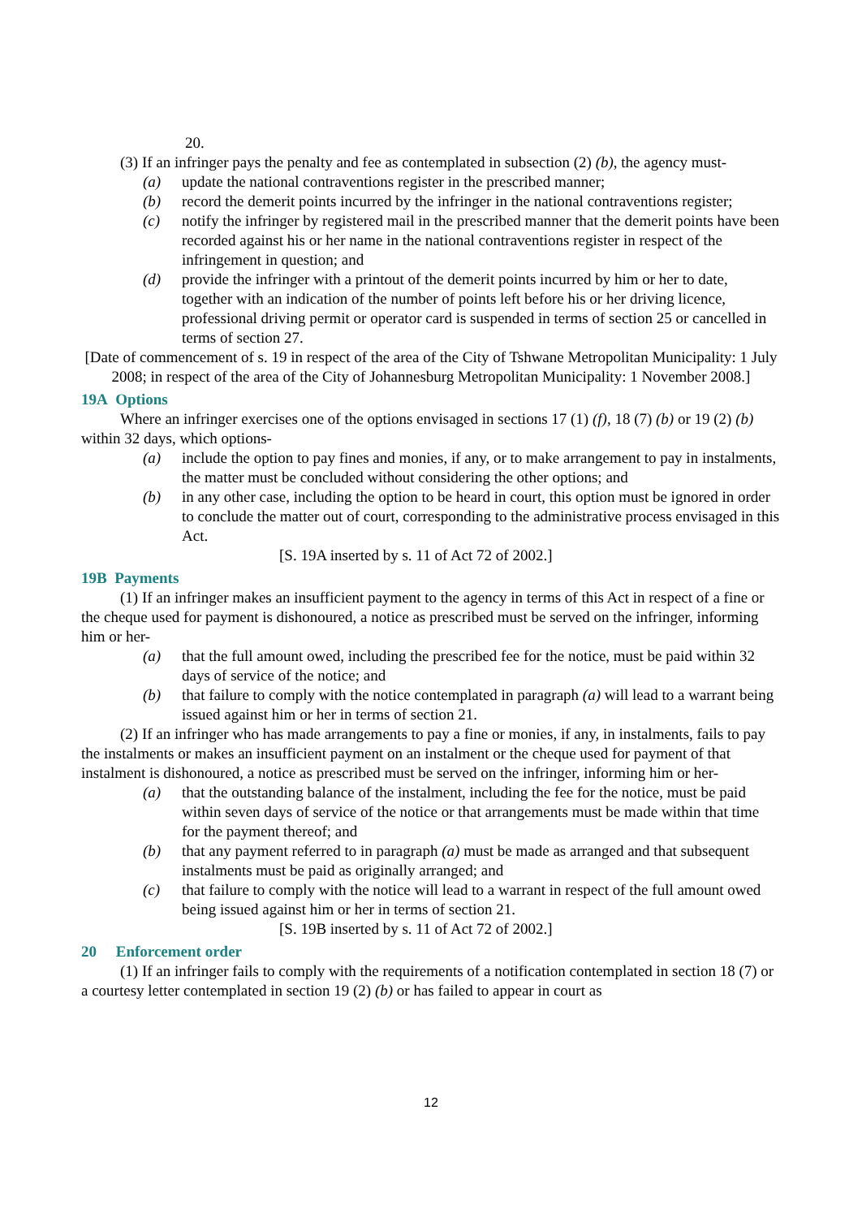20.
(3) If an infringer pays the penalty and fee as contemplated in subsection (2) (b), the agency must-
(a) update the national contraventions register in the prescribed manner;
(b) record the demerit points incurred by the infringer in the national contraventions register;
(c) notify the infringer by registered mail in the prescribed manner that the demerit points have been recorded against his or her name in the national contraventions register in respect of the infringement in question; and
(d) provide the infringer with a printout of the demerit points incurred by him or her to date, together with an indication of the number of points left before his or her driving licence, professional driving permit or operator card is suspended in terms of section 25 or cancelled in terms of section 27.
[Date of commencement of s. 19 in respect of the area of the City of Tshwane Metropolitan Municipality: 1 July 2008; in respect of the area of the City of Johannesburg Metropolitan Municipality: 1 November 2008.]
19A Options
Where an infringer exercises one of the options envisaged in sections 17 (1) (f), 18 (7) (b) or 19 (2) (b) within 32 days, which options-
(a) include the option to pay fines and monies, if any, or to make arrangement to pay in instalments, the matter must be concluded without considering the other options; and
(b) in any other case, including the option to be heard in court, this option must be ignored in order to conclude the matter out of court, corresponding to the administrative process envisaged in this Act.
[S. 19A inserted by s. 11 of Act 72 of 2002.]
19B Payments
(1) If an infringer makes an insufficient payment to the agency in terms of this Act in respect of a fine or the cheque used for payment is dishonoured, a notice as prescribed must be served on the infringer, informing him or her-
(a) that the full amount owed, including the prescribed fee for the notice, must be paid within 32 days of service of the notice; and
(b) that failure to comply with the notice contemplated in paragraph (a) will lead to a warrant being issued against him or her in terms of section 21.
(2) If an infringer who has made arrangements to pay a fine or monies, if any, in instalments, fails to pay the instalments or makes an insufficient payment on an instalment or the cheque used for payment of that instalment is dishonoured, a notice as prescribed must be served on the infringer, informing him or her-
(a) that the outstanding balance of the instalment, including the fee for the notice, must be paid within seven days of service of the notice or that arrangements must be made within that time for the payment thereof; and
(b) that any payment referred to in paragraph (a) must be made as arranged and that subsequent instalments must be paid as originally arranged; and
(c) that failure to comply with the notice will lead to a warrant in respect of the full amount owed being issued against him or her in terms of section 21.
[S. 19B inserted by s. 11 of Act 72 of 2002.]
20 Enforcement order
(1) If an infringer fails to comply with the requirements of a notification contemplated in section 18 (7) or a courtesy letter contemplated in section 19 (2) (b) or has failed to appear in court as
12